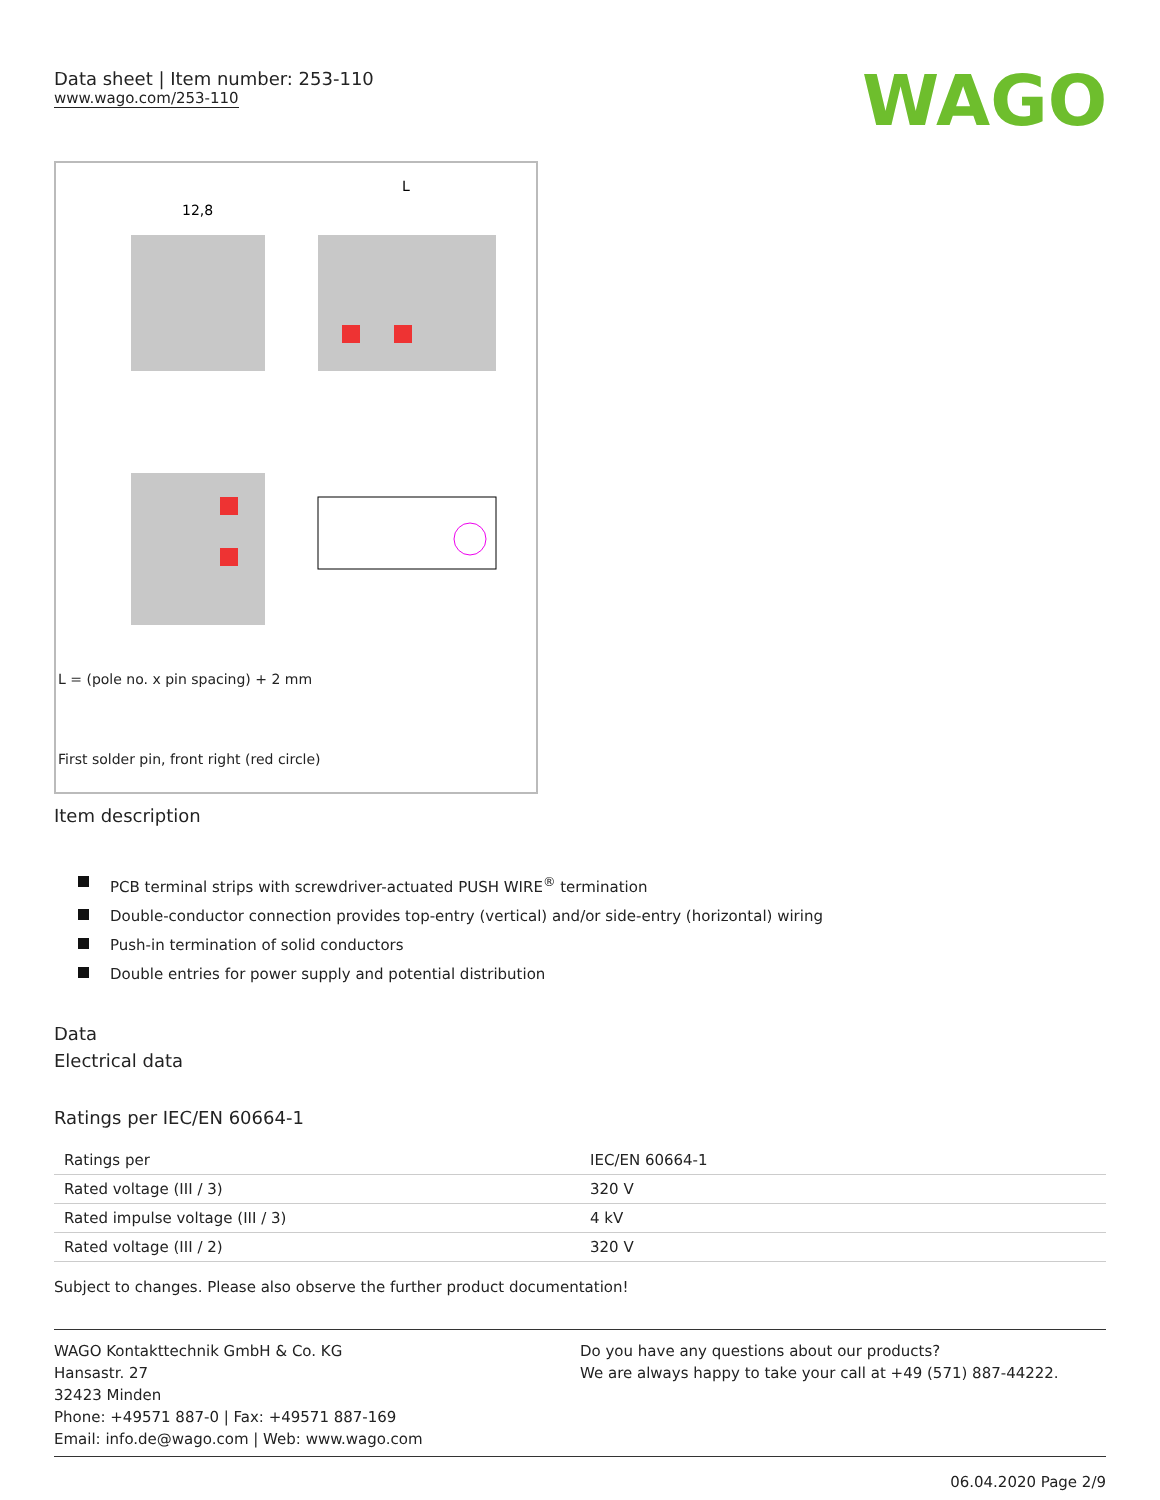Data sheet | Item number: 253-110
www.wago.com/253-110
WAGO
12,8
L
L = (pole no. x pin spacing) + 2 mm
First solder pin, front right (red circle)
Item description
PCB terminal strips with screwdriver-actuated PUSH WIRE<sup>®</sup> termination
Double-conductor connection provides top-entry (vertical) and/or side-entry (horizontal) wiring
Push-in termination of solid conductors
Double entries for power supply and potential distribution
Data
Electrical data
Ratings per IEC/EN 60664-1
| Ratings per | IEC/EN 60664-1 |
| Rated voltage (III / 3) | 320 V |
| Rated impulse voltage (III / 3) | 4 kV |
| Rated voltage (III / 2) | 320 V |
Subject to changes. Please also observe the further product documentation!
WAGO Kontakttechnik GmbH & Co. KG
Hansastr. 27
32423 Minden
Phone: +49571 887-0 | Fax: +49571 887-169
Email: info.de@wago.com | Web: www.wago.com
Do you have any questions about our products?
We are always happy to take your call at +49 (571) 887-44222.
06.04.2020 Page 2/9